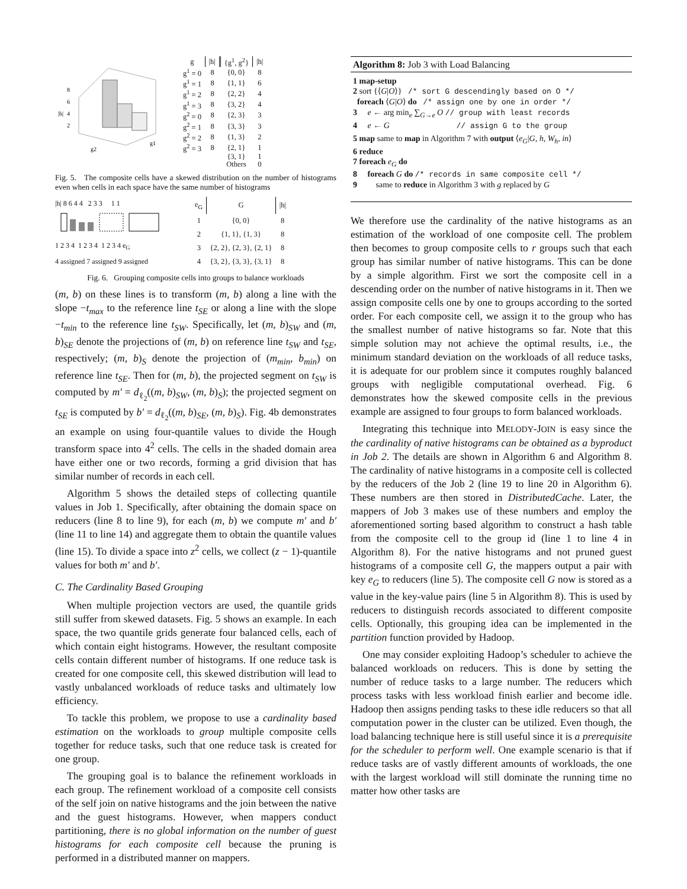|h|
8
6
4
2
g2
g1
| g | /h/ | {g<sup>1</sup>, g<sup>2</sup>} | /h/ |
| --- | --- | --- | --- |
| g<sup>1</sup> = 0 | 8 | {0, 0} | 8 |
| g<sup>1</sup> = 1 | 8 | {1, 1} | 6 |
| g<sup>1</sup> = 2 | 8 | {2, 2} | 4 |
| g<sup>1</sup> = 3 | 8 | {3, 2} | 4 |
| g<sup>2</sup> = 0 | 8 | {2, 3} | 3 |
| g<sup>2</sup> = 1 | 8 | {3, 3} | 3 |
| g<sup>2</sup> = 2 | 8 | {1, 3} | 2 |
| g<sup>2</sup> = 3 | 8 | {2, 1} | 1 |
| | | {3, 1} | 1 |
| | | Others | 0 |
Fig. 5. The composite cells have a skewed distribution on the number of histograms even when cells in each space have the same number of histograms
|h| 8 6 4 4 2 3 3 1 1
1 2 3 4 1 2 3 4 1 2 3 4 e<sub>G</sub>
4 assigned 7 assigned 9 assigned
| e<sub>G</sub> | G | /h/ |
| --- | --- | --- |
| 1 | {0, 0} | 8 |
| 2 | {1, 1}, {1, 3} | 8 |
| 3 | {2, 2}, {2, 3}, {2, 1} | 8 |
| 4 | {3, 2}, {3, 3}, {3, 1} | 8 |
Fig. 6. Grouping composite cells into groups to balance workloads
(m, b) on these lines is to transform (m, b) along a line with the slope −t<sub>max</sub> to the reference line t<sub>SE</sub> or along a line with the slope −t<sub>min</sub> to the reference line t<sub>SW</sub>. Specifically, let (m, b)<sub>SW</sub> and (m, b)<sub>SE</sub> denote the projections of (m, b) on reference line t<sub>SW</sub> and t<sub>SE</sub>, respectively; (m, b)<sub>S</sub> denote the projection of (m<sub>min</sub>, b<sub>min</sub>) on reference line t<sub>SE</sub>. Then for (m, b), the projected segment on t<sub>SW</sub> is computed by m′ = d<sub>ℓ<sub>2</sub></sub>((m, b)<sub>SW</sub>, (m, b)<sub>S</sub>); the projected segment on t<sub>SE</sub> is computed by b′ = d<sub>ℓ<sub>2</sub></sub>((m, b)<sub>SE</sub>, (m, b)<sub>S</sub>). Fig. 4b demonstrates an example on using four-quantile values to divide the Hough transform space into 4<sup>2</sup> cells. The cells in the shaded domain area have either one or two records, forming a grid division that has similar number of records in each cell.
Algorithm 5 shows the detailed steps of collecting quantile values in Job 1. Specifically, after obtaining the domain space on reducers (line 8 to line 9), for each (m, b) we compute m′ and b′ (line 11 to line 14) and aggregate them to obtain the quantile values (line 15). To divide a space into z<sup>2</sup> cells, we collect (z − 1)-quantile values for both m′ and b′.
C. The Cardinality Based Grouping
When multiple projection vectors are used, the quantile grids still suffer from skewed datasets. Fig. 5 shows an example. In each space, the two quantile grids generate four balanced cells, each of which contain eight histograms. However, the resultant composite cells contain different number of histograms. If one reduce task is created for one composite cell, this skewed distribution will lead to vastly unbalanced workloads of reduce tasks and ultimately low efficiency.
To tackle this problem, we propose to use a cardinality based estimation on the workloads to group multiple composite cells together for reduce tasks, such that one reduce task is created for one group.
The grouping goal is to balance the refinement workloads in each group. The refinement workload of a composite cell consists of the self join on native histograms and the join between the native and the guest histograms. However, when mappers conduct partitioning, there is no global information on the number of guest histograms for each composite cell because the pruning is performed in a distributed manner on mappers.
Algorithm 8: Job 3 with Load Balancing
1 map-setup
2 sort {⟨G|O⟩} /* sort G descendingly based on O */
foreach ⟨G|O⟩ do /* assign one by one in order */
3 e ← arg min<sub>e</sub> ∑<sub>G→e</sub> O // group with least records
4 e ← G // assign G to the group
5 map same to map in Algorithm 7 with output ⟨e<sub>G</sub>|G, h, W<sub>h</sub>, in⟩
6 reduce
7 foreach e<sub>G</sub> do
8 foreach G do /* records in same composite cell */
9 same to reduce in Algorithm 3 with g replaced by G
We therefore use the cardinality of the native histograms as an estimation of the workload of one composite cell. The problem then becomes to group composite cells to r groups such that each group has similar number of native histograms. This can be done by a simple algorithm. First we sort the composite cell in a descending order on the number of native histograms in it. Then we assign composite cells one by one to groups according to the sorted order. For each composite cell, we assign it to the group who has the smallest number of native histograms so far. Note that this simple solution may not achieve the optimal results, i.e., the minimum standard deviation on the workloads of all reduce tasks, it is adequate for our problem since it computes roughly balanced groups with negligible computational overhead. Fig. 6 demonstrates how the skewed composite cells in the previous example are assigned to four groups to form balanced workloads.
Integrating this technique into MELODY-JOIN is easy since the the cardinality of native histograms can be obtained as a byproduct in Job 2. The details are shown in Algorithm 6 and Algorithm 8. The cardinality of native histograms in a composite cell is collected by the reducers of the Job 2 (line 19 to line 20 in Algorithm 6). These numbers are then stored in DistributedCache. Later, the mappers of Job 3 makes use of these numbers and employ the aforementioned sorting based algorithm to construct a hash table from the composite cell to the group id (line 1 to line 4 in Algorithm 8). For the native histograms and not pruned guest histograms of a composite cell G, the mappers output a pair with key e<sub>G</sub> to reducers (line 5). The composite cell G now is stored as a value in the key-value pairs (line 5 in Algorithm 8). This is used by reducers to distinguish records associated to different composite cells. Optionally, this grouping idea can be implemented in the partition function provided by Hadoop.
One may consider exploiting Hadoop’s scheduler to achieve the balanced workloads on reducers. This is done by setting the number of reduce tasks to a large number. The reducers which process tasks with less workload finish earlier and become idle. Hadoop then assigns pending tasks to these idle reducers so that all computation power in the cluster can be utilized. Even though, the load balancing technique here is still useful since it is a prerequisite for the scheduler to perform well. One example scenario is that if reduce tasks are of vastly different amounts of workloads, the one with the largest workload will still dominate the running time no matter how other tasks are